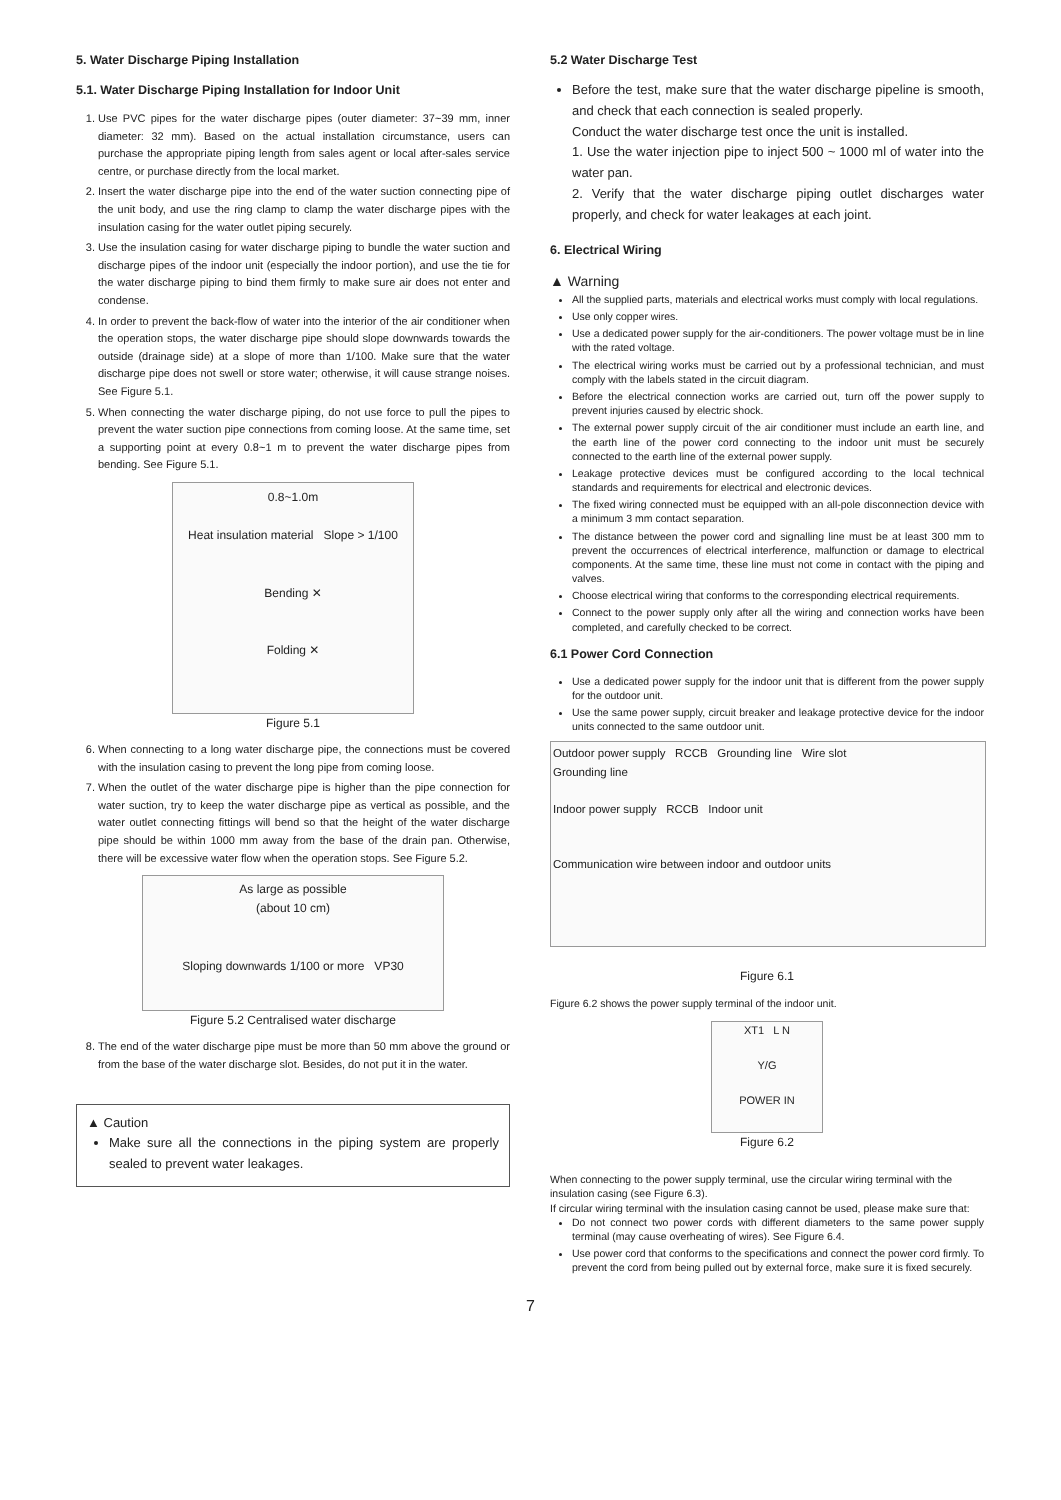5. Water Discharge Piping Installation
5.1. Water Discharge Piping Installation for Indoor Unit
1. Use PVC pipes for the water discharge pipes (outer diameter: 37~39 mm, inner diameter: 32 mm). Based on the actual installation circumstance, users can purchase the appropriate piping length from sales agent or local after-sales service centre, or purchase directly from the local market.
2. Insert the water discharge pipe into the end of the water suction connecting pipe of the unit body, and use the ring clamp to clamp the water discharge pipes with the insulation casing for the water outlet piping securely.
3. Use the insulation casing for water discharge piping to bundle the water suction and discharge pipes of the indoor unit (especially the indoor portion), and use the tie for the water discharge piping to bind them firmly to make sure air does not enter and condense.
4. In order to prevent the back-flow of water into the interior of the air conditioner when the operation stops, the water discharge pipe should slope downwards towards the outside (drainage side) at a slope of more than 1/100. Make sure that the water discharge pipe does not swell or store water; otherwise, it will cause strange noises. See Figure 5.1.
5. When connecting the water discharge piping, do not use force to pull the pipes to prevent the water suction pipe connections from coming loose. At the same time, set a supporting point at every 0.8~1 m to prevent the water discharge pipes from bending. See Figure 5.1.
0.8~1.0m
Heat insulation material Slope > 1/100
Bending ✕
Folding ✕
Figure 5.1
6. When connecting to a long water discharge pipe, the connections must be covered with the insulation casing to prevent the long pipe from coming loose.
7. When the outlet of the water discharge pipe is higher than the pipe connection for water suction, try to keep the water discharge pipe as vertical as possible, and the water outlet connecting fittings will bend so that the height of the water discharge pipe should be within 1000 mm away from the base of the drain pan. Otherwise, there will be excessive water flow when the operation stops. See Figure 5.2.
As large as possible
(about 10 cm)
Sloping downwards 1/100 or more VP30
Figure 5.2 Centralised water discharge
8. The end of the water discharge pipe must be more than 50 mm above the ground or from the base of the water discharge slot. Besides, do not put it in the water.
▲ Caution
Make sure all the connections in the piping system are properly sealed to prevent water leakages.
5.2 Water Discharge Test
Before the test, make sure that the water discharge pipeline is smooth, and check that each connection is sealed properly.
Conduct the water discharge test once the unit is installed.
1. Use the water injection pipe to inject 500 ~ 1000 ml of water into the water pan.
2. Verify that the water discharge piping outlet discharges water properly, and check for water leakages at each joint.
6. Electrical Wiring
▲ Warning
All the supplied parts, materials and electrical works must comply with local regulations.
Use only copper wires.
Use a dedicated power supply for the air-conditioners. The power voltage must be in line with the rated voltage.
The electrical wiring works must be carried out by a professional technician, and must comply with the labels stated in the circuit diagram.
Before the electrical connection works are carried out, turn off the power supply to prevent injuries caused by electric shock.
The external power supply circuit of the air conditioner must include an earth line, and the earth line of the power cord connecting to the indoor unit must be securely connected to the earth line of the external power supply.
Leakage protective devices must be configured according to the local technical standards and requirements for electrical and electronic devices.
The fixed wiring connected must be equipped with an all-pole disconnection device with a minimum 3 mm contact separation.
The distance between the power cord and signalling line must be at least 300 mm to prevent the occurrences of electrical interference, malfunction or damage to electrical components. At the same time, these line must not come in contact with the piping and valves.
Choose electrical wiring that conforms to the corresponding electrical requirements.
Connect to the power supply only after all the wiring and connection works have been completed, and carefully checked to be correct.
6.1 Power Cord Connection
Use a dedicated power supply for the indoor unit that is different from the power supply for the outdoor unit.
Use the same power supply, circuit breaker and leakage protective device for the indoor units connected to the same outdoor unit.
Outdoor power supply RCCB Grounding line Wire slot
Grounding line
Indoor power supply RCCB Indoor unit
Communication wire between indoor and outdoor units
Figure 6.1
Figure 6.2 shows the power supply terminal of the indoor unit.
XT1 L N
Y/G
POWER IN
Figure 6.2
When connecting to the power supply terminal, use the circular wiring terminal with the insulation casing (see Figure 6.3).
If circular wiring terminal with the insulation casing cannot be used, please make sure that:
Do not connect two power cords with different diameters to the same power supply terminal (may cause overheating of wires). See Figure 6.4.
Use power cord that conforms to the specifications and connect the power cord firmly. To prevent the cord from being pulled out by external force, make sure it is fixed securely.
7